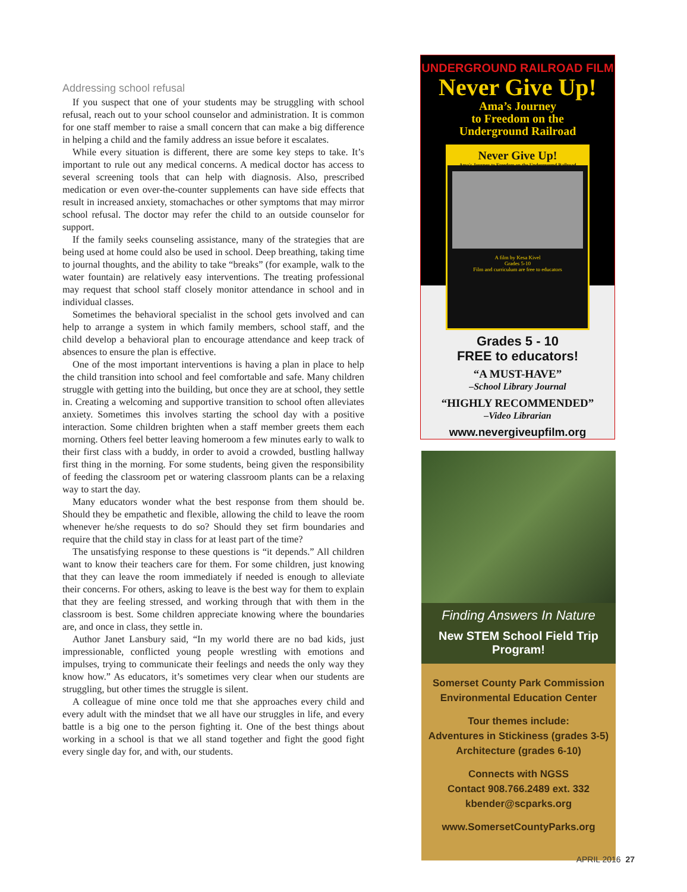Addressing school refusal
If you suspect that one of your students may be struggling with school refusal, reach out to your school counselor and administration. It is common for one staff member to raise a small concern that can make a big difference in helping a child and the family address an issue before it escalates.
While every situation is different, there are some key steps to take. It’s important to rule out any medical concerns. A medical doctor has access to several screening tools that can help with diagnosis. Also, prescribed medication or even over-the-counter supplements can have side effects that result in increased anxiety, stomachaches or other symptoms that may mirror school refusal. The doctor may refer the child to an outside counselor for support.
If the family seeks counseling assistance, many of the strategies that are being used at home could also be used in school. Deep breathing, taking time to journal thoughts, and the ability to take “breaks” (for example, walk to the water fountain) are relatively easy interventions. The treating professional may request that school staff closely monitor attendance in school and in individual classes.
Sometimes the behavioral specialist in the school gets involved and can help to arrange a system in which family members, school staff, and the child develop a behavioral plan to encourage attendance and keep track of absences to ensure the plan is effective.
One of the most important interventions is having a plan in place to help the child transition into school and feel comfortable and safe. Many children struggle with getting into the building, but once they are at school, they settle in. Creating a welcoming and supportive transition to school often alleviates anxiety. Sometimes this involves starting the school day with a positive interaction. Some children brighten when a staff member greets them each morning. Others feel better leaving homeroom a few minutes early to walk to their first class with a buddy, in order to avoid a crowded, bustling hallway first thing in the morning. For some students, being given the responsibility of feeding the classroom pet or watering classroom plants can be a relaxing way to start the day.
Many educators wonder what the best response from them should be. Should they be empathetic and flexible, allowing the child to leave the room whenever he/she requests to do so? Should they set firm boundaries and require that the child stay in class for at least part of the time?
The unsatisfying response to these questions is “it depends.” All children want to know their teachers care for them. For some children, just knowing that they can leave the room immediately if needed is enough to alleviate their concerns. For others, asking to leave is the best way for them to explain that they are feeling stressed, and working through that with them in the classroom is best. Some children appreciate knowing where the boundaries are, and once in class, they settle in.
Author Janet Lansbury said, “In my world there are no bad kids, just impressionable, conflicted young people wrestling with emotions and impulses, trying to communicate their feelings and needs the only way they know how.” As educators, it’s sometimes very clear when our students are struggling, but other times the struggle is silent.
A colleague of mine once told me that she approaches every child and every adult with the mindset that we all have our struggles in life, and every battle is a big one to the person fighting it. One of the best things about working in a school is that we all stand together and fight the good fight every single day for, and with, our students.
UNDERGROUND RAILROAD FILM
Never Give Up!
Ama’s Journey
to Freedom on the
Underground Railroad
Never Give Up!
Ama's Journey to Freedom on the Underground Railroad
A film by Kesa Kivel
Grades 5-10
Film and curriculum are free to educators
Grades 5 - 10
FREE to educators!
“A MUST-HAVE”
–School Library Journal
“HIGHLY RECOMMENDED”
–Video Librarian
www.nevergiveupfilm.org
Finding Answers In Nature
New STEM School Field Trip Program!
Somerset County Park Commission
Environmental Education Center
Tour themes include:
Adventures in Stickiness (grades 3-5)
Architecture (grades 6-10)
Connects with NGSS
Contact 908.766.2489 ext. 332
kbender@scparks.org
www.SomersetCountyParks.org
APRIL 2016 27